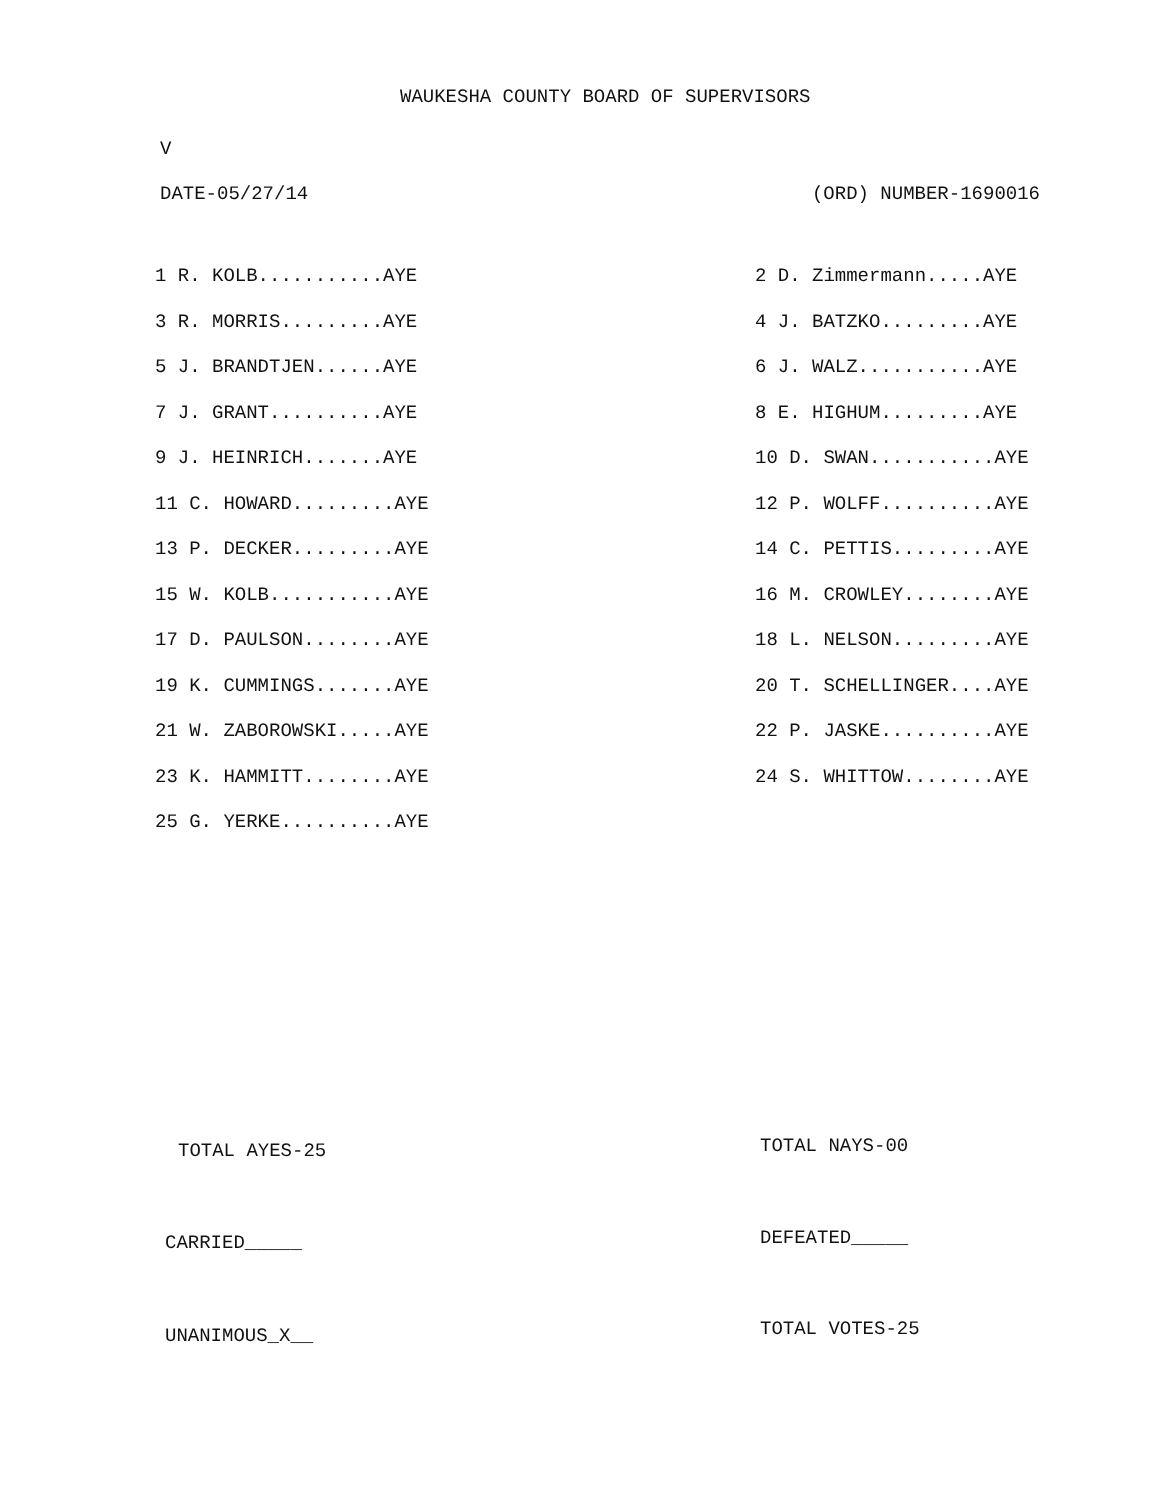WAUKESHA COUNTY BOARD OF SUPERVISORS
V
DATE-05/27/14 (ORD) NUMBER-1690016
| 1 R. KOLB...........AYE | 2 D. Zimmermann.....AYE |
| 3 R. MORRIS.........AYE | 4 J. BATZKO.........AYE |
| 5 J. BRANDTJEN......AYE | 6 J. WALZ...........AYE |
| 7 J. GRANT..........AYE | 8 E. HIGHUM.........AYE |
| 9 J. HEINRICH.......AYE | 10 D. SWAN...........AYE |
| 11 C. HOWARD.........AYE | 12 P. WOLFF..........AYE |
| 13 P. DECKER.........AYE | 14 C. PETTIS.........AYE |
| 15 W. KOLB...........AYE | 16 M. CROWLEY........AYE |
| 17 D. PAULSON........AYE | 18 L. NELSON.........AYE |
| 19 K. CUMMINGS.......AYE | 20 T. SCHELLINGER....AYE |
| 21 W. ZABOROWSKI.....AYE | 22 P. JASKE..........AYE |
| 23 K. HAMMITT........AYE | 24 S. WHITTOW........AYE |
| 25 G. YERKE..........AYE | |
TOTAL AYES-25 TOTAL NAYS-00
CARRIED_____ DEFEATED_____
UNANIMOUS_X__ TOTAL VOTES-25